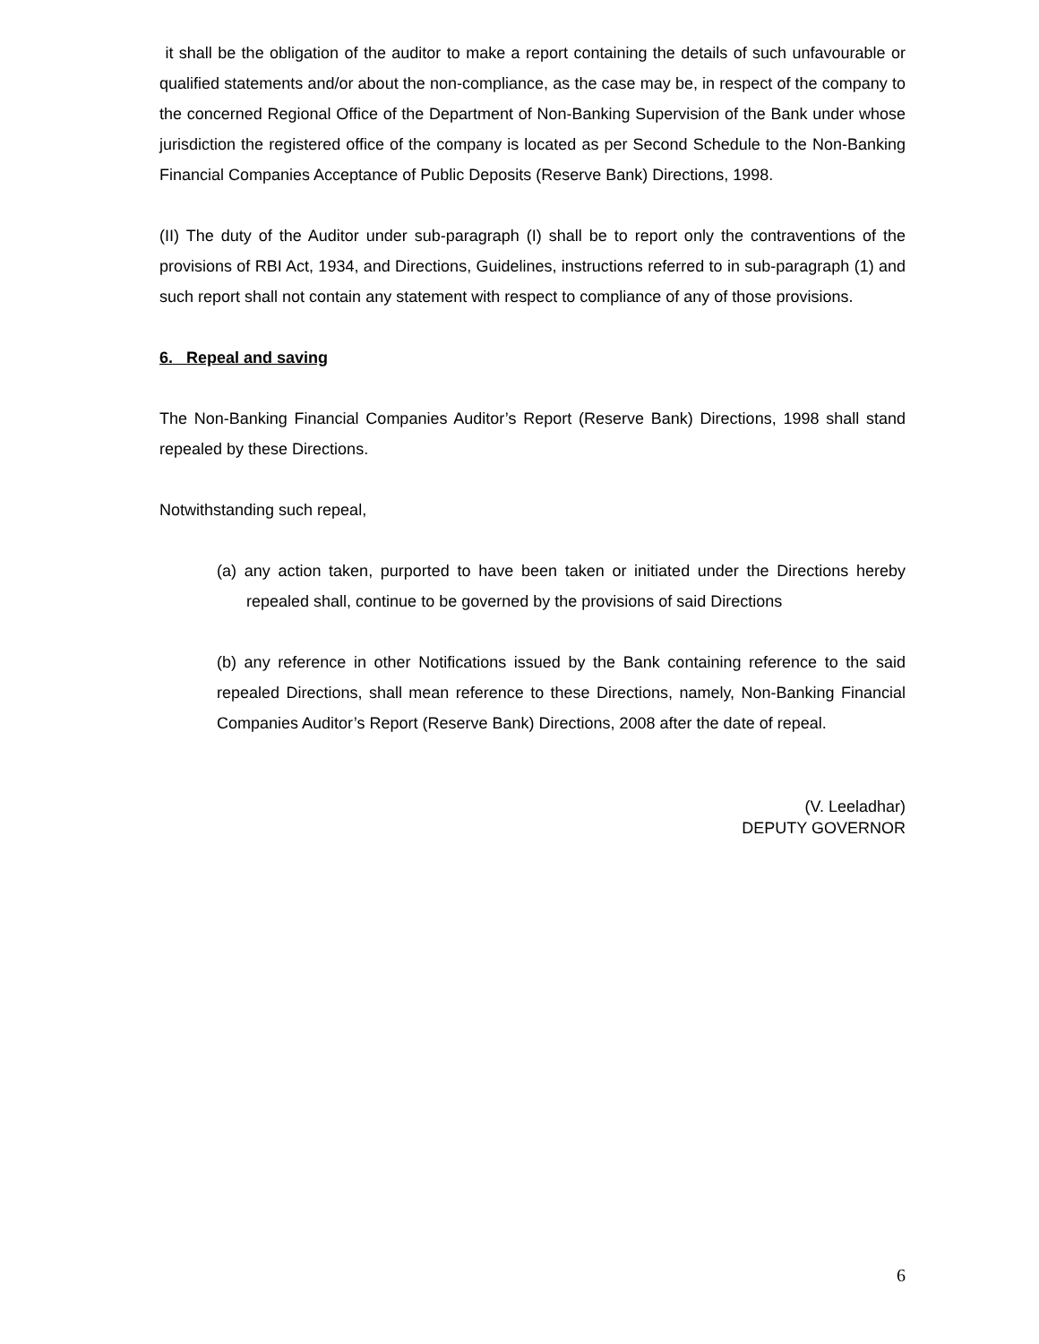it shall be the obligation of the auditor to make a report containing the details of such unfavourable or qualified statements and/or about the non-compliance, as the case may be, in respect of the company to the concerned Regional Office of the Department of Non-Banking Supervision of the Bank under whose jurisdiction the registered office of the company is located as per Second Schedule to the Non-Banking Financial Companies Acceptance of Public Deposits (Reserve Bank) Directions, 1998.
(II) The duty of the Auditor under sub-paragraph (I) shall be to report only the contraventions of the provisions of RBI Act, 1934, and Directions, Guidelines, instructions referred to in sub-paragraph (1) and such report shall not contain any statement with respect to compliance of any of those provisions.
6. Repeal and saving
The Non-Banking Financial Companies Auditor’s Report (Reserve Bank) Directions, 1998 shall stand repealed by these Directions.
Notwithstanding such repeal,
(a) any action taken, purported to have been taken or initiated under the Directions hereby repealed shall, continue to be governed by the provisions of said Directions
(b) any reference in other Notifications issued by the Bank containing reference to the said repealed Directions, shall mean reference to these Directions, namely, Non-Banking Financial Companies Auditor’s Report (Reserve Bank) Directions, 2008 after the date of repeal.
(V. Leeladhar)
DEPUTY GOVERNOR
6